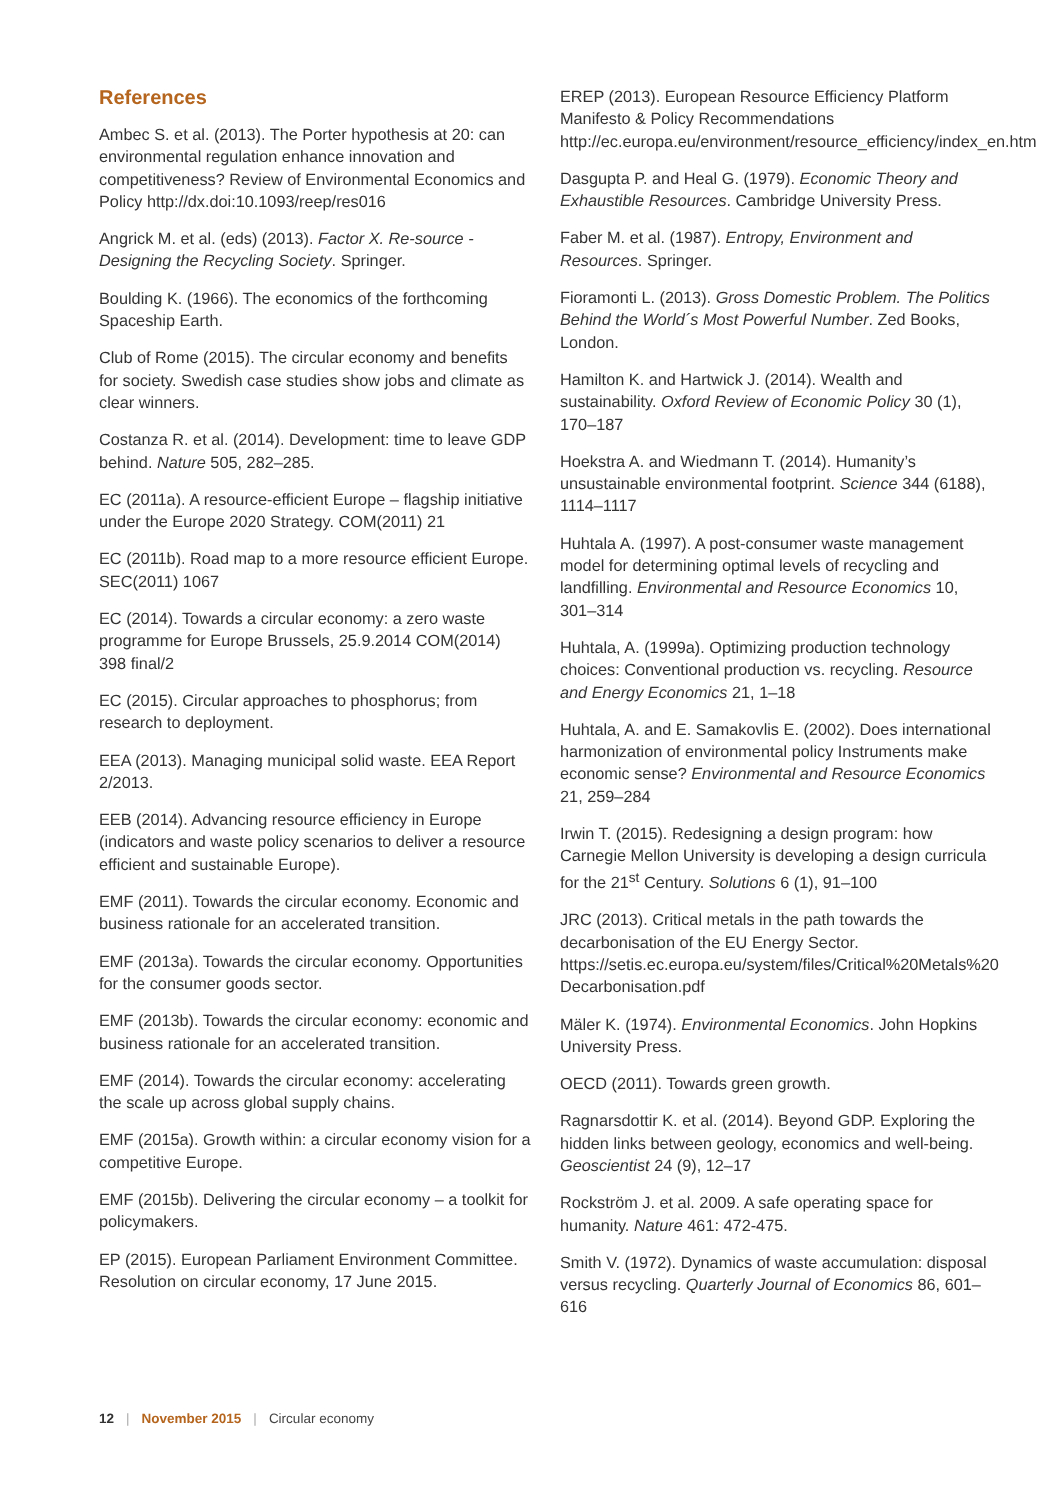References
Ambec S. et al. (2013). The Porter hypothesis at 20: can environmental regulation enhance innovation and competitiveness? Review of Environmental Economics and Policy http://dx.doi:10.1093/reep/res016
Angrick M. et al. (eds) (2013). Factor X. Re-source - Designing the Recycling Society. Springer.
Boulding K. (1966). The economics of the forthcoming Spaceship Earth.
Club of Rome (2015). The circular economy and benefits for society. Swedish case studies show jobs and climate as clear winners.
Costanza R. et al. (2014). Development: time to leave GDP behind. Nature 505, 282–285.
EC (2011a). A resource-efficient Europe – flagship initiative under the Europe 2020 Strategy. COM(2011) 21
EC (2011b). Road map to a more resource efficient Europe. SEC(2011) 1067
EC (2014). Towards a circular economy: a zero waste programme for Europe Brussels, 25.9.2014 COM(2014) 398 final/2
EC (2015). Circular approaches to phosphorus; from research to deployment.
EEA (2013). Managing municipal solid waste. EEA Report 2/2013.
EEB (2014). Advancing resource efficiency in Europe (indicators and waste policy scenarios to deliver a resource efficient and sustainable Europe).
EMF (2011). Towards the circular economy. Economic and business rationale for an accelerated transition.
EMF (2013a). Towards the circular economy. Opportunities for the consumer goods sector.
EMF (2013b). Towards the circular economy: economic and business rationale for an accelerated transition.
EMF (2014). Towards the circular economy: accelerating the scale up across global supply chains.
EMF (2015a). Growth within: a circular economy vision for a competitive Europe.
EMF (2015b). Delivering the circular economy – a toolkit for policymakers.
EP (2015). European Parliament Environment Committee. Resolution on circular economy, 17 June 2015.
EREP (2013). European Resource Efficiency Platform Manifesto & Policy Recommendations http://ec.europa.eu/environment/resource_efficiency/index_en.htm
Dasgupta P. and Heal G. (1979). Economic Theory and Exhaustible Resources. Cambridge University Press.
Faber M. et al. (1987). Entropy, Environment and Resources. Springer.
Fioramonti L. (2013). Gross Domestic Problem. The Politics Behind the World´s Most Powerful Number. Zed Books, London.
Hamilton K. and Hartwick J. (2014). Wealth and sustainability. Oxford Review of Economic Policy 30 (1), 170–187
Hoekstra A. and Wiedmann T. (2014). Humanity’s unsustainable environmental footprint. Science 344 (6188), 1114–1117
Huhtala A. (1997). A post-consumer waste management model for determining optimal levels of recycling and landfilling. Environmental and Resource Economics 10, 301–314
Huhtala, A. (1999a). Optimizing production technology choices: Conventional production vs. recycling. Resource and Energy Economics 21, 1–18
Huhtala, A. and E. Samakovlis E. (2002). Does international harmonization of environmental policy Instruments make economic sense? Environmental and Resource Economics 21, 259–284
Irwin T. (2015). Redesigning a design program: how Carnegie Mellon University is developing a design curricula for the 21<sup>st</sup> Century. Solutions 6 (1), 91–100
JRC (2013). Critical metals in the path towards the decarbonisation of the EU Energy Sector. https://setis.ec.europa.eu/system/files/Critical%20Metals%20 Decarbonisation.pdf
Mäler K. (1974). Environmental Economics. John Hopkins University Press.
OECD (2011). Towards green growth.
Ragnarsdottir K. et al. (2014). Beyond GDP. Exploring the hidden links between geology, economics and well-being. Geoscientist 24 (9), 12–17
Rockström J. et al. 2009. A safe operating space for humanity. Nature 461: 472-475.
Smith V. (1972). Dynamics of waste accumulation: disposal versus recycling. Quarterly Journal of Economics 86, 601–616
12 | November 2015 | Circular economy